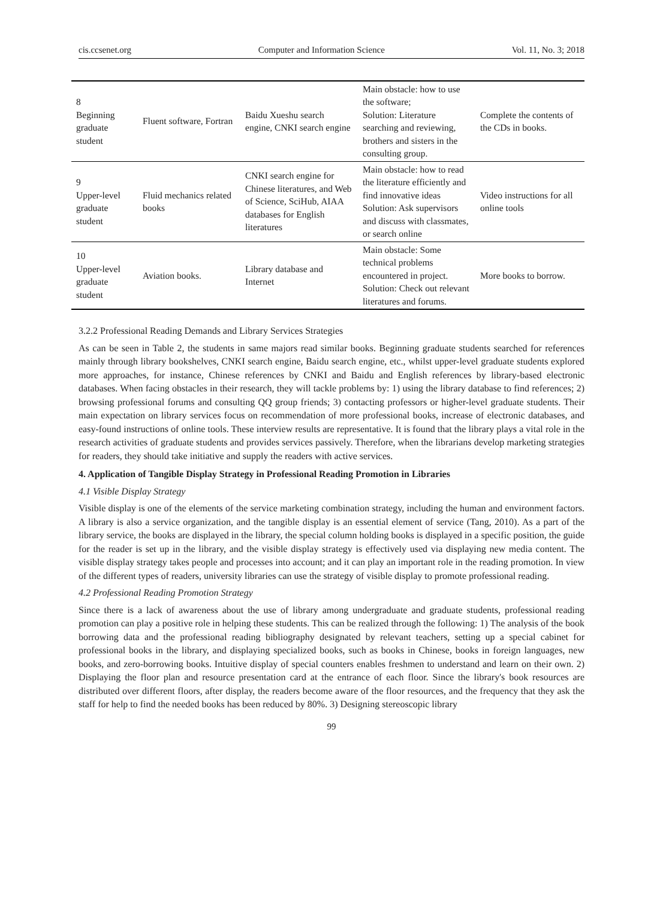cis.ccsenet.org Computer and Information Science Vol. 11, No. 3; 2018
| 8 Beginning graduate student | Fluent software, Fortran | Baidu Xueshu search engine, CNKI search engine | Main obstacle: how to use the software; Solution: Literature searching and reviewing, brothers and sisters in the consulting group. | Complete the contents of the CDs in books. |
| 9 Upper-level graduate student | Fluid mechanics related books | CNKI search engine for Chinese literatures, and Web of Science, SciHub, AIAA databases for English literatures | Main obstacle: how to read the literature efficiently and find innovative ideas Solution: Ask supervisors and discuss with classmates, or search online | Video instructions for all online tools |
| 10 Upper-level graduate student | Aviation books. | Library database and Internet | Main obstacle: Some technical problems encountered in project. Solution: Check out relevant literatures and forums. | More books to borrow. |
3.2.2 Professional Reading Demands and Library Services Strategies
As can be seen in Table 2, the students in same majors read similar books. Beginning graduate students searched for references mainly through library bookshelves, CNKI search engine, Baidu search engine, etc., whilst upper-level graduate students explored more approaches, for instance, Chinese references by CNKI and Baidu and English references by library-based electronic databases. When facing obstacles in their research, they will tackle problems by: 1) using the library database to find references; 2) browsing professional forums and consulting QQ group friends; 3) contacting professors or higher-level graduate students. Their main expectation on library services focus on recommendation of more professional books, increase of electronic databases, and easy-found instructions of online tools. These interview results are representative. It is found that the library plays a vital role in the research activities of graduate students and provides services passively. Therefore, when the librarians develop marketing strategies for readers, they should take initiative and supply the readers with active services.
4. Application of Tangible Display Strategy in Professional Reading Promotion in Libraries
4.1 Visible Display Strategy
Visible display is one of the elements of the service marketing combination strategy, including the human and environment factors. A library is also a service organization, and the tangible display is an essential element of service (Tang, 2010). As a part of the library service, the books are displayed in the library, the special column holding books is displayed in a specific position, the guide for the reader is set up in the library, and the visible display strategy is effectively used via displaying new media content. The visible display strategy takes people and processes into account; and it can play an important role in the reading promotion. In view of the different types of readers, university libraries can use the strategy of visible display to promote professional reading.
4.2 Professional Reading Promotion Strategy
Since there is a lack of awareness about the use of library among undergraduate and graduate students, professional reading promotion can play a positive role in helping these students. This can be realized through the following: 1) The analysis of the book borrowing data and the professional reading bibliography designated by relevant teachers, setting up a special cabinet for professional books in the library, and displaying specialized books, such as books in Chinese, books in foreign languages, new books, and zero-borrowing books. Intuitive display of special counters enables freshmen to understand and learn on their own. 2) Displaying the floor plan and resource presentation card at the entrance of each floor. Since the library's book resources are distributed over different floors, after display, the readers become aware of the floor resources, and the frequency that they ask the staff for help to find the needed books has been reduced by 80%. 3) Designing stereoscopic library
99